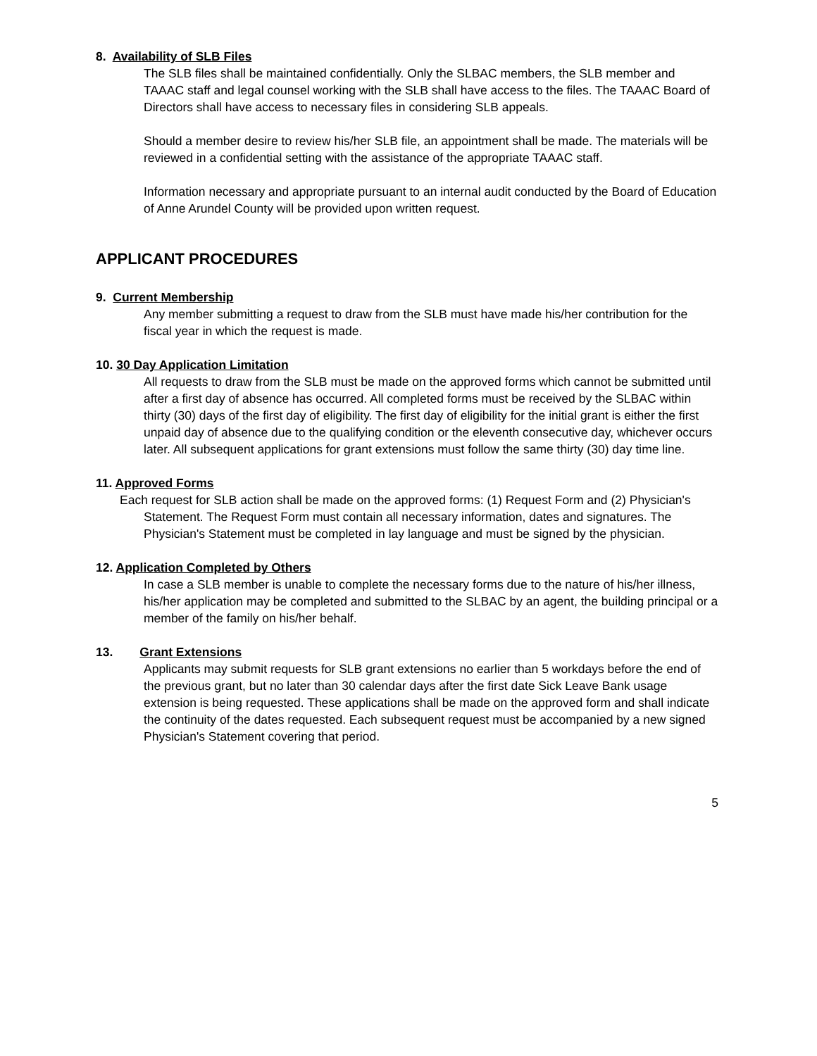8. Availability of SLB Files
The SLB files shall be maintained confidentially. Only the SLBAC members, the SLB member and TAAAC staff and legal counsel working with the SLB shall have access to the files. The TAAAC Board of Directors shall have access to necessary files in considering SLB appeals.
Should a member desire to review his/her SLB file, an appointment shall be made. The materials will be reviewed in a confidential setting with the assistance of the appropriate TAAAC staff.
Information necessary and appropriate pursuant to an internal audit conducted by the Board of Education of Anne Arundel County will be provided upon written request.
APPLICANT PROCEDURES
9. Current Membership
Any member submitting a request to draw from the SLB must have made his/her contribution for the fiscal year in which the request is made.
10. 30 Day Application Limitation
All requests to draw from the SLB must be made on the approved forms which cannot be submitted until after a first day of absence has occurred. All completed forms must be received by the SLBAC within thirty (30) days of the first day of eligibility. The first day of eligibility for the initial grant is either the first unpaid day of absence due to the qualifying condition or the eleventh consecutive day, whichever occurs later. All subsequent applications for grant extensions must follow the same thirty (30) day time line.
11. Approved Forms
Each request for SLB action shall be made on the approved forms: (1) Request Form and (2) Physician's Statement. The Request Form must contain all necessary information, dates and signatures. The Physician's Statement must be completed in lay language and must be signed by the physician.
12. Application Completed by Others
In case a SLB member is unable to complete the necessary forms due to the nature of his/her illness, his/her application may be completed and submitted to the SLBAC by an agent, the building principal or a member of the family on his/her behalf.
13. Grant Extensions
Applicants may submit requests for SLB grant extensions no earlier than 5 workdays before the end of the previous grant, but no later than 30 calendar days after the first date Sick Leave Bank usage extension is being requested. These applications shall be made on the approved form and shall indicate the continuity of the dates requested. Each subsequent request must be accompanied by a new signed Physician's Statement covering that period.
5